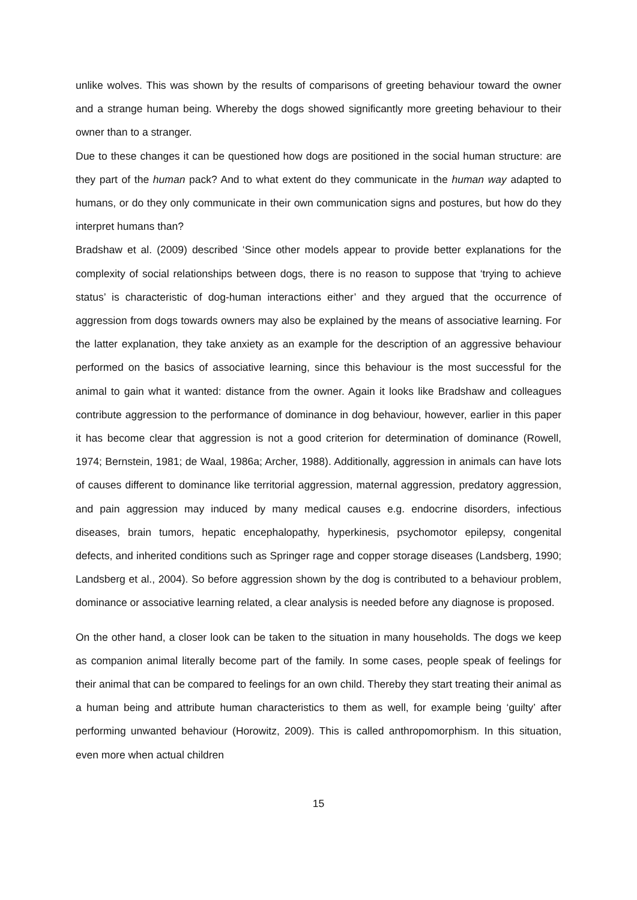unlike wolves. This was shown by the results of comparisons of greeting behaviour toward the owner and a strange human being. Whereby the dogs showed significantly more greeting behaviour to their owner than to a stranger.
Due to these changes it can be questioned how dogs are positioned in the social human structure: are they part of the human pack? And to what extent do they communicate in the human way adapted to humans, or do they only communicate in their own communication signs and postures, but how do they interpret humans than?
Bradshaw et al. (2009) described ‘Since other models appear to provide better explanations for the complexity of social relationships between dogs, there is no reason to suppose that ‘trying to achieve status’ is characteristic of dog-human interactions either’ and they argued that the occurrence of aggression from dogs towards owners may also be explained by the means of associative learning. For the latter explanation, they take anxiety as an example for the description of an aggressive behaviour performed on the basics of associative learning, since this behaviour is the most successful for the animal to gain what it wanted: distance from the owner. Again it looks like Bradshaw and colleagues contribute aggression to the performance of dominance in dog behaviour, however, earlier in this paper it has become clear that aggression is not a good criterion for determination of dominance (Rowell, 1974; Bernstein, 1981; de Waal, 1986a; Archer, 1988). Additionally, aggression in animals can have lots of causes different to dominance like territorial aggression, maternal aggression, predatory aggression, and pain aggression may induced by many medical causes e.g. endocrine disorders, infectious diseases, brain tumors, hepatic encephalopathy, hyperkinesis, psychomotor epilepsy, congenital defects, and inherited conditions such as Springer rage and copper storage diseases (Landsberg, 1990; Landsberg et al., 2004). So before aggression shown by the dog is contributed to a behaviour problem, dominance or associative learning related, a clear analysis is needed before any diagnose is proposed.
On the other hand, a closer look can be taken to the situation in many households. The dogs we keep as companion animal literally become part of the family. In some cases, people speak of feelings for their animal that can be compared to feelings for an own child. Thereby they start treating their animal as a human being and attribute human characteristics to them as well, for example being ‘guilty’ after performing unwanted behaviour (Horowitz, 2009). This is called anthropomorphism. In this situation, even more when actual children
15